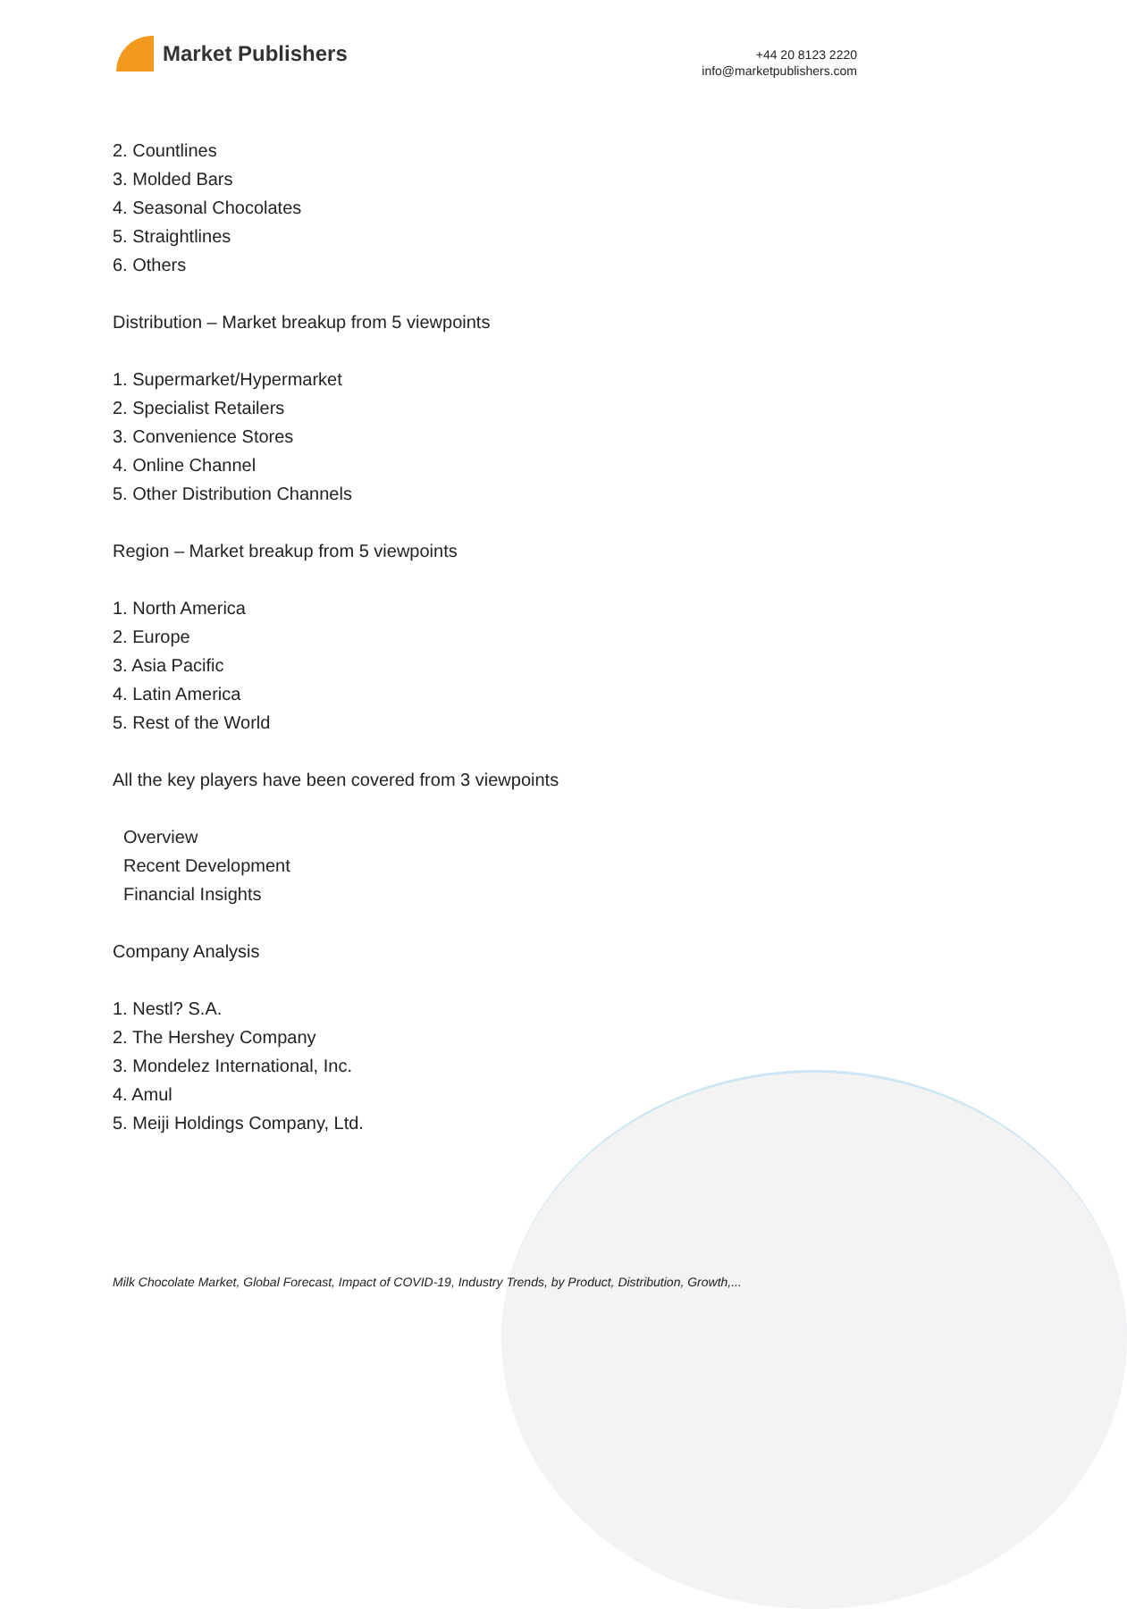Market Publishers
+44 20 8123 2220
info@marketpublishers.com
2. Countlines
3. Molded Bars
4. Seasonal Chocolates
5. Straightlines
6. Others
Distribution – Market breakup from 5 viewpoints
1. Supermarket/Hypermarket
2. Specialist Retailers
3. Convenience Stores
4. Online Channel
5. Other Distribution Channels
Region – Market breakup from 5 viewpoints
1. North America
2. Europe
3. Asia Pacific
4. Latin America
5. Rest of the World
All the key players have been covered from 3 viewpoints
Overview
Recent Development
Financial Insights
Company Analysis
1. Nestl? S.A.
2. The Hershey Company
3. Mondelez International, Inc.
4. Amul
5. Meiji Holdings Company, Ltd.
Milk Chocolate Market, Global Forecast, Impact of COVID-19, Industry Trends, by Product, Distribution, Growth,...